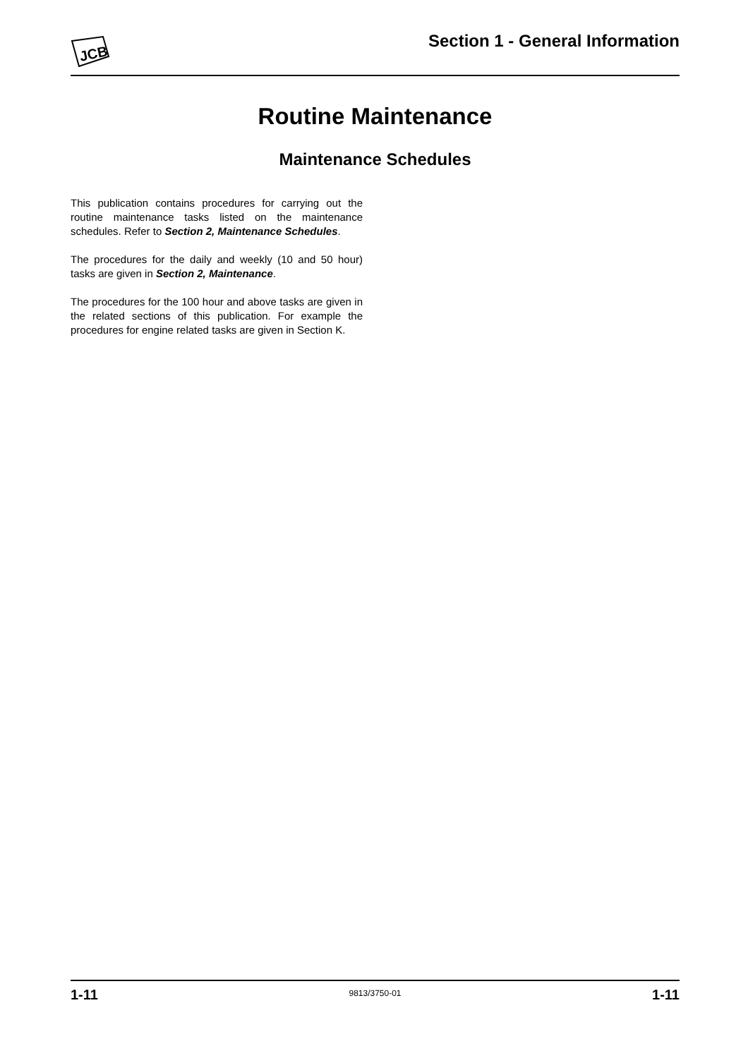JCB
Section 1 - General Information
Routine Maintenance
Maintenance Schedules
This publication contains procedures for carrying out the routine maintenance tasks listed on the maintenance schedules. Refer to Section 2, Maintenance Schedules.
The procedures for the daily and weekly (10 and 50 hour) tasks are given in Section 2, Maintenance.
The procedures for the 100 hour and above tasks are given in the related sections of this publication. For example the procedures for engine related tasks are given in Section K.
1-11 9813/3750-01 1-11